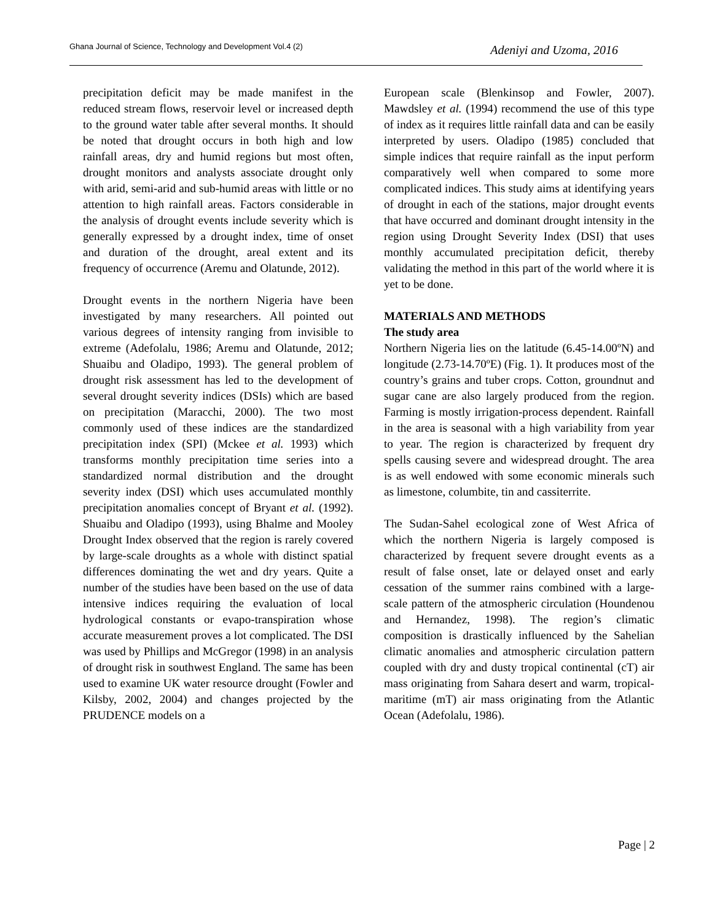Ghana Journal of Science, Technology and Development Vol.4 (2)
Adeniyi and Uzoma, 2016
precipitation deficit may be made manifest in the reduced stream flows, reservoir level or increased depth to the ground water table after several months. It should be noted that drought occurs in both high and low rainfall areas, dry and humid regions but most often, drought monitors and analysts associate drought only with arid, semi-arid and sub-humid areas with little or no attention to high rainfall areas. Factors considerable in the analysis of drought events include severity which is generally expressed by a drought index, time of onset and duration of the drought, areal extent and its frequency of occurrence (Aremu and Olatunde, 2012).
Drought events in the northern Nigeria have been investigated by many researchers. All pointed out various degrees of intensity ranging from invisible to extreme (Adefolalu, 1986; Aremu and Olatunde, 2012; Shuaibu and Oladipo, 1993). The general problem of drought risk assessment has led to the development of several drought severity indices (DSIs) which are based on precipitation (Maracchi, 2000). The two most commonly used of these indices are the standardized precipitation index (SPI) (Mckee et al. 1993) which transforms monthly precipitation time series into a standardized normal distribution and the drought severity index (DSI) which uses accumulated monthly precipitation anomalies concept of Bryant et al. (1992). Shuaibu and Oladipo (1993), using Bhalme and Mooley Drought Index observed that the region is rarely covered by large-scale droughts as a whole with distinct spatial differences dominating the wet and dry years. Quite a number of the studies have been based on the use of data intensive indices requiring the evaluation of local hydrological constants or evapo-transpiration whose accurate measurement proves a lot complicated. The DSI was used by Phillips and McGregor (1998) in an analysis of drought risk in southwest England. The same has been used to examine UK water resource drought (Fowler and Kilsby, 2002, 2004) and changes projected by the PRUDENCE models on a
European scale (Blenkinsop and Fowler, 2007). Mawdsley et al. (1994) recommend the use of this type of index as it requires little rainfall data and can be easily interpreted by users. Oladipo (1985) concluded that simple indices that require rainfall as the input perform comparatively well when compared to some more complicated indices. This study aims at identifying years of drought in each of the stations, major drought events that have occurred and dominant drought intensity in the region using Drought Severity Index (DSI) that uses monthly accumulated precipitation deficit, thereby validating the method in this part of the world where it is yet to be done.
MATERIALS AND METHODS
The study area
Northern Nigeria lies on the latitude (6.45-14.00ºN) and longitude (2.73-14.70ºE) (Fig. 1). It produces most of the country’s grains and tuber crops. Cotton, groundnut and sugar cane are also largely produced from the region. Farming is mostly irrigation-process dependent. Rainfall in the area is seasonal with a high variability from year to year. The region is characterized by frequent dry spells causing severe and widespread drought. The area is as well endowed with some economic minerals such as limestone, columbite, tin and cassiterrite.
The Sudan-Sahel ecological zone of West Africa of which the northern Nigeria is largely composed is characterized by frequent severe drought events as a result of false onset, late or delayed onset and early cessation of the summer rains combined with a large-scale pattern of the atmospheric circulation (Houndenou and Hernandez, 1998). The region’s climatic composition is drastically influenced by the Sahelian climatic anomalies and atmospheric circulation pattern coupled with dry and dusty tropical continental (cT) air mass originating from Sahara desert and warm, tropical-maritime (mT) air mass originating from the Atlantic Ocean (Adefolalu, 1986).
Page | 2